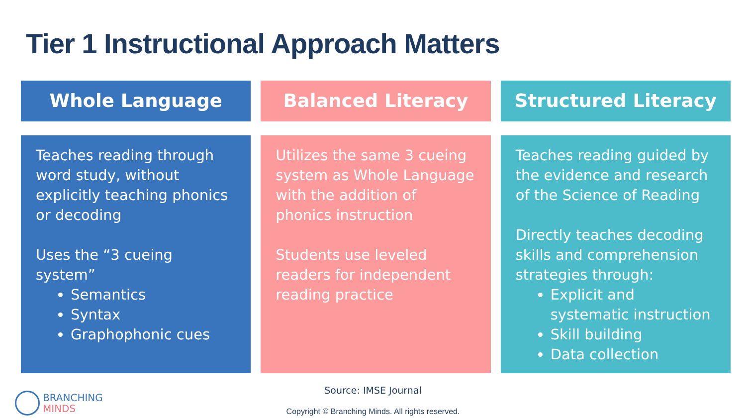Tier 1 Instructional Approach Matters
Whole Language
Teaches reading through word study, without explicitly teaching phonics or decoding
Uses the “3 cueing system”
Semantics
Syntax
Graphophonic cues
Balanced Literacy
Utilizes the same 3 cueing system as Whole Language with the addition of phonics instruction
Students use leveled readers for independent reading practice
Structured Literacy
Teaches reading guided by the evidence and research of the Science of Reading
Directly teaches decoding skills and comprehension strategies through:
Explicit and systematic instruction
Skill building
Data collection
BRANCHING
MINDS
Source: IMSE Journal
Copyright © Branching Minds. All rights reserved.